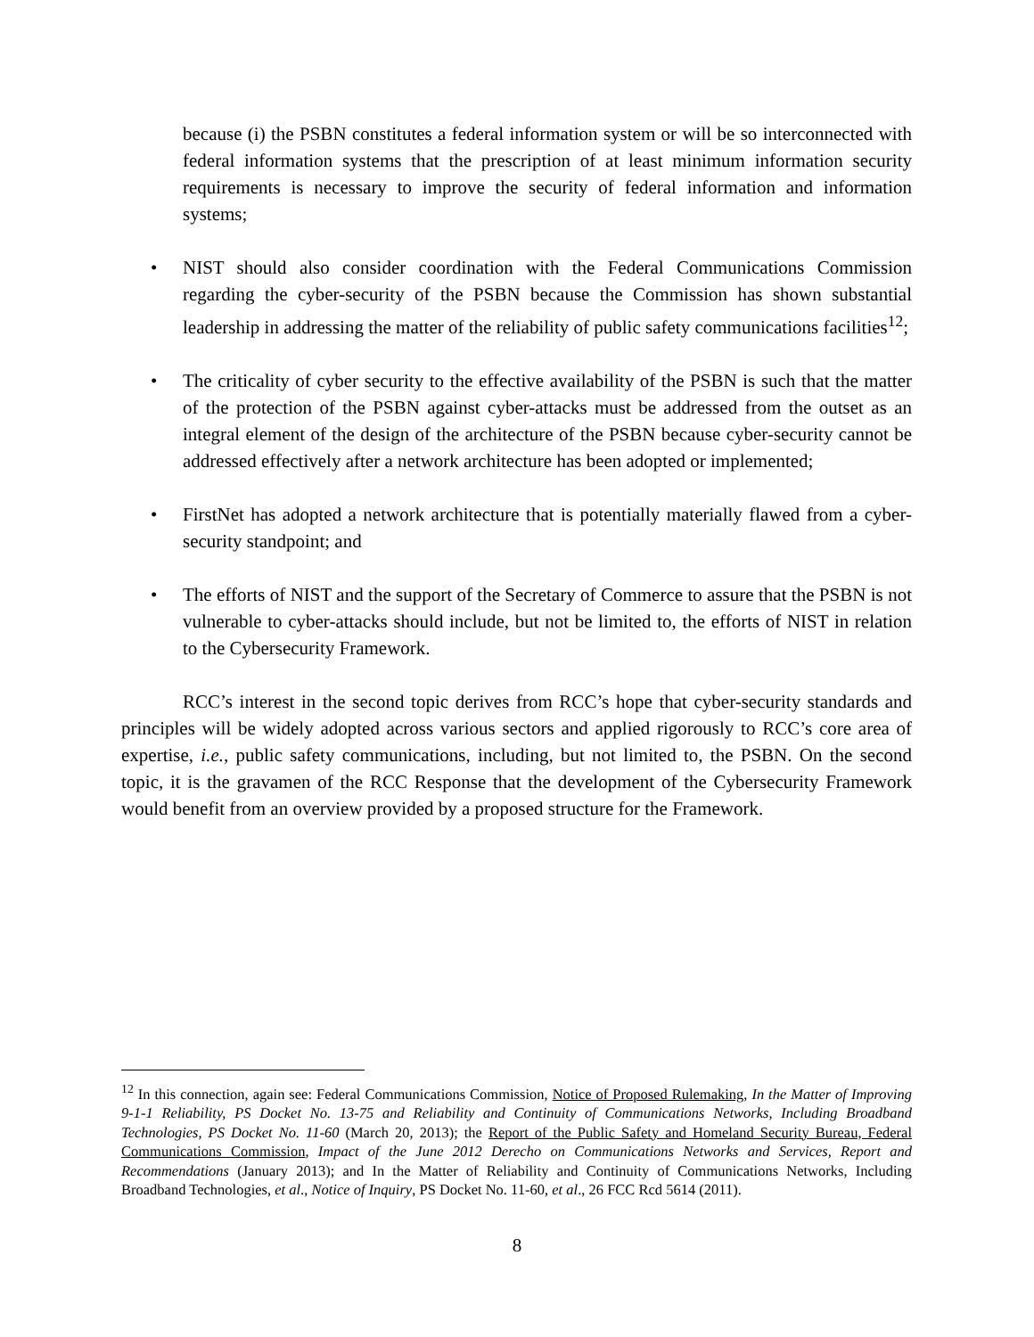because (i) the PSBN constitutes a federal information system or will be so interconnected with federal information systems that the prescription of at least minimum information security requirements is necessary to improve the security of federal information and information systems;
• NIST should also consider coordination with the Federal Communications Commission regarding the cyber-security of the PSBN because the Commission has shown substantial leadership in addressing the matter of the reliability of public safety communications facilities<sup>12</sup>;
• The criticality of cyber security to the effective availability of the PSBN is such that the matter of the protection of the PSBN against cyber-attacks must be addressed from the outset as an integral element of the design of the architecture of the PSBN because cyber-security cannot be addressed effectively after a network architecture has been adopted or implemented;
• FirstNet has adopted a network architecture that is potentially materially flawed from a cyber-security standpoint; and
• The efforts of NIST and the support of the Secretary of Commerce to assure that the PSBN is not vulnerable to cyber-attacks should include, but not be limited to, the efforts of NIST in relation to the Cybersecurity Framework.
RCC’s interest in the second topic derives from RCC’s hope that cyber-security standards and principles will be widely adopted across various sectors and applied rigorously to RCC’s core area of expertise, i.e., public safety communications, including, but not limited to, the PSBN. On the second topic, it is the gravamen of the RCC Response that the development of the Cybersecurity Framework would benefit from an overview provided by a proposed structure for the Framework.
<sup>12</sup> In this connection, again see: Federal Communications Commission, Notice of Proposed Rulemaking, In the Matter of Improving 9-1-1 Reliability, PS Docket No. 13-75 and Reliability and Continuity of Communications Networks, Including Broadband Technologies, PS Docket No. 11-60 (March 20, 2013); the Report of the Public Safety and Homeland Security Bureau, Federal Communications Commission, Impact of the June 2012 Derecho on Communications Networks and Services, Report and Recommendations (January 2013); and In the Matter of Reliability and Continuity of Communications Networks, Including Broadband Technologies, et al., Notice of Inquiry, PS Docket No. 11-60, et al., 26 FCC Rcd 5614 (2011).
8